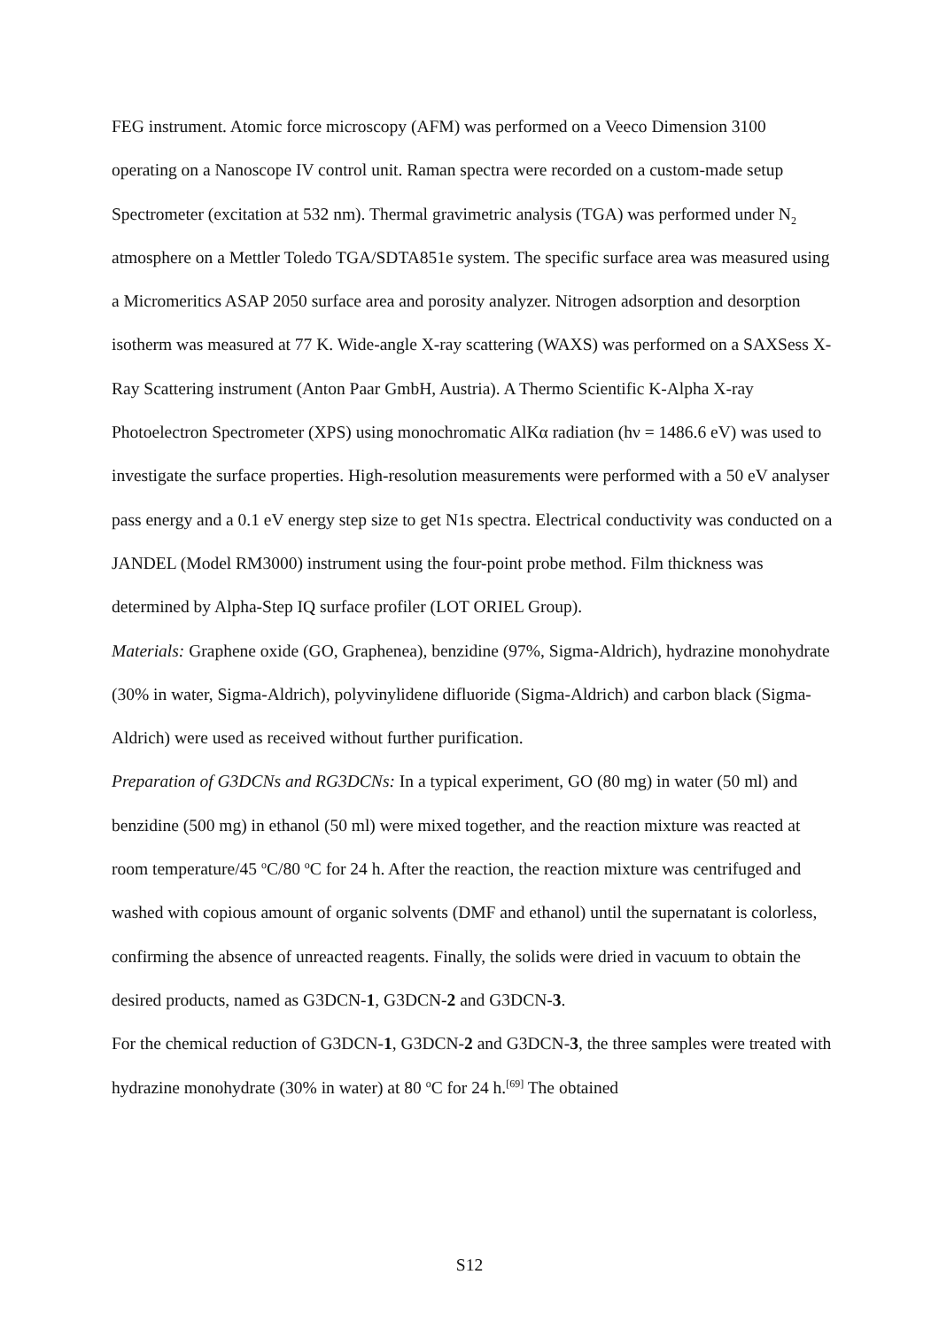FEG instrument. Atomic force microscopy (AFM) was performed on a Veeco Dimension 3100 operating on a Nanoscope IV control unit. Raman spectra were recorded on a custom-made setup Spectrometer (excitation at 532 nm). Thermal gravimetric analysis (TGA) was performed under N<sub>2</sub> atmosphere on a Mettler Toledo TGA/SDTA851e system. The specific surface area was measured using a Micromeritics ASAP 2050 surface area and porosity analyzer. Nitrogen adsorption and desorption isotherm was measured at 77 K. Wide-angle X-ray scattering (WAXS) was performed on a SAXSess X-Ray Scattering instrument (Anton Paar GmbH, Austria). A Thermo Scientific K-Alpha X-ray Photoelectron Spectrometer (XPS) using monochromatic AlKα radiation (hν = 1486.6 eV) was used to investigate the surface properties. High-resolution measurements were performed with a 50 eV analyser pass energy and a 0.1 eV energy step size to get N1s spectra. Electrical conductivity was conducted on a JANDEL (Model RM3000) instrument using the four-point probe method. Film thickness was determined by Alpha-Step IQ surface profiler (LOT ORIEL Group).
Materials: Graphene oxide (GO, Graphenea), benzidine (97%, Sigma-Aldrich), hydrazine monohydrate (30% in water, Sigma-Aldrich), polyvinylidene difluoride (Sigma-Aldrich) and carbon black (Sigma-Aldrich) were used as received without further purification.
Preparation of G3DCNs and RG3DCNs: In a typical experiment, GO (80 mg) in water (50 ml) and benzidine (500 mg) in ethanol (50 ml) were mixed together, and the reaction mixture was reacted at room temperature/45 <sup>o</sup>C/80 <sup>o</sup>C for 24 h. After the reaction, the reaction mixture was centrifuged and washed with copious amount of organic solvents (DMF and ethanol) until the supernatant is colorless, confirming the absence of unreacted reagents. Finally, the solids were dried in vacuum to obtain the desired products, named as G3DCN-1, G3DCN-2 and G3DCN-3.
For the chemical reduction of G3DCN-1, G3DCN-2 and G3DCN-3, the three samples were treated with hydrazine monohydrate (30% in water) at 80 <sup>o</sup>C for 24 h.<sup>[69]</sup> The obtained
S12